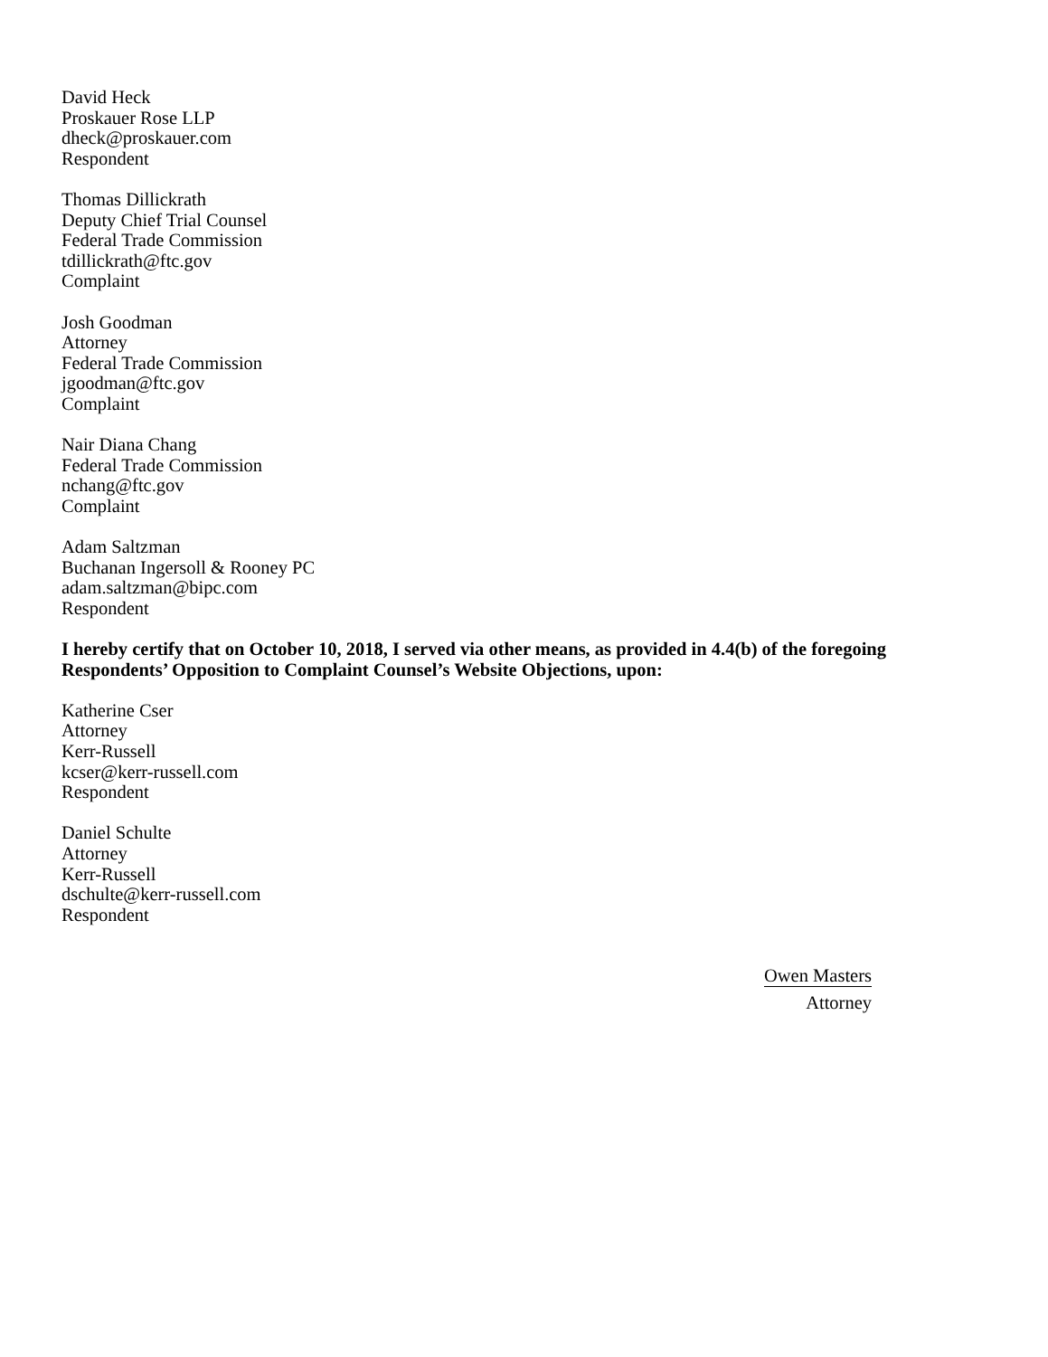David Heck
Proskauer Rose LLP
dheck@proskauer.com
Respondent
Thomas Dillickrath
Deputy Chief Trial Counsel
Federal Trade Commission
tdillickrath@ftc.gov
Complaint
Josh Goodman
Attorney
Federal Trade Commission
jgoodman@ftc.gov
Complaint
Nair Diana Chang
Federal Trade Commission
nchang@ftc.gov
Complaint
Adam Saltzman
Buchanan Ingersoll & Rooney PC
adam.saltzman@bipc.com
Respondent
I hereby certify that on October 10, 2018, I served via other means, as provided in 4.4(b) of the foregoing Respondents’ Opposition to Complaint Counsel’s Website Objections, upon:
Katherine Cser
Attorney
Kerr-Russell
kcser@kerr-russell.com
Respondent
Daniel Schulte
Attorney
Kerr-Russell
dschulte@kerr-russell.com
Respondent
Owen Masters
Attorney